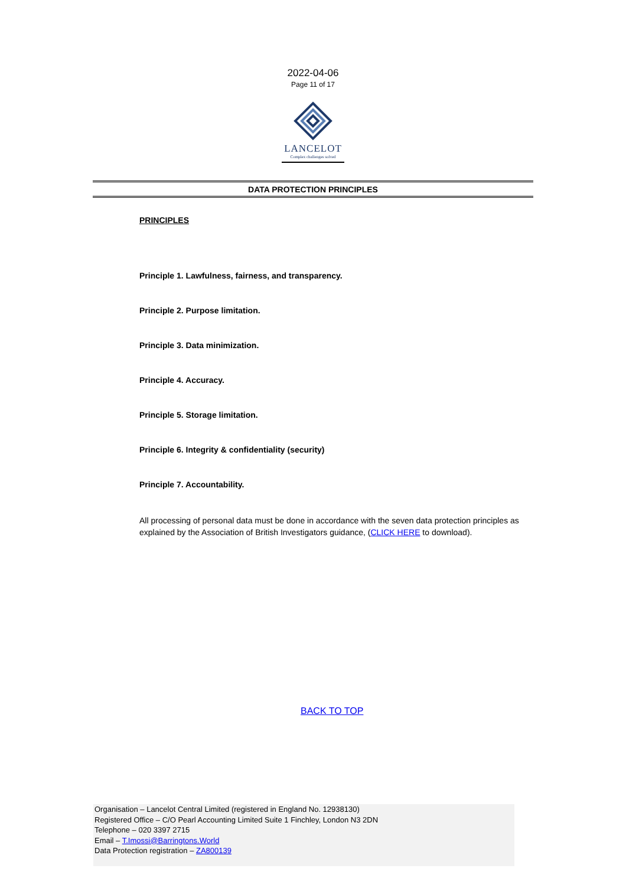2022-04-06
Page 11 of 17
LANCELOT
Complex challenges solved
DATA PROTECTION PRINCIPLES
PRINCIPLES
Principle 1. Lawfulness, fairness, and transparency.
Principle 2. Purpose limitation.
Principle 3. Data minimization.
Principle 4. Accuracy.
Principle 5. Storage limitation.
Principle 6. Integrity & confidentiality (security)
Principle 7. Accountability.
All processing of personal data must be done in accordance with the seven data protection principles as explained by the Association of British Investigators guidance, (CLICK HERE to download).
BACK TO TOP
Organisation – Lancelot Central Limited (registered in England No. 12938130)
Registered Office – C/O Pearl Accounting Limited Suite 1 Finchley, London N3 2DN
Telephone – 020 3397 2715
Email – T.Imossi@Barringtons.World
Data Protection registration – ZA800139